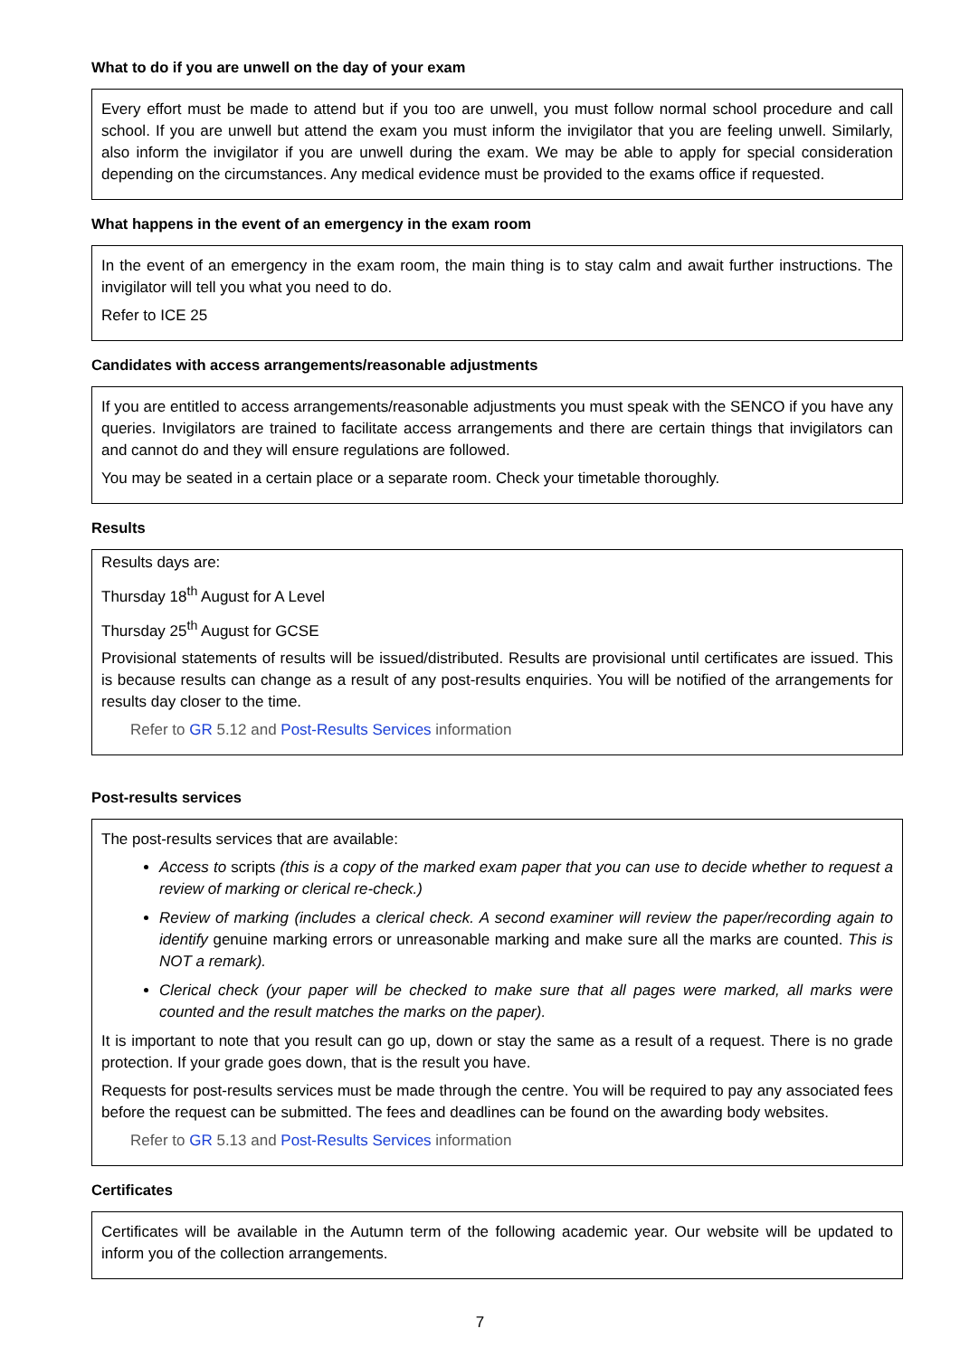What to do if you are unwell on the day of your exam
Every effort must be made to attend but if you too are unwell, you must follow normal school procedure and call school. If you are unwell but attend the exam you must inform the invigilator that you are feeling unwell. Similarly, also inform the invigilator if you are unwell during the exam. We may be able to apply for special consideration depending on the circumstances. Any medical evidence must be provided to the exams office if requested.
What happens in the event of an emergency in the exam room
In the event of an emergency in the exam room, the main thing is to stay calm and await further instructions. The invigilator will tell you what you need to do.
Refer to ICE 25
Candidates with access arrangements/reasonable adjustments
If you are entitled to access arrangements/reasonable adjustments you must speak with the SENCO if you have any queries. Invigilators are trained to facilitate access arrangements and there are certain things that invigilators can and cannot do and they will ensure regulations are followed.
You may be seated in a certain place or a separate room. Check your timetable thoroughly.
Results
Results days are:
Thursday 18<sup>th</sup> August for A Level
Thursday 25<sup>th</sup> August for GCSE
Provisional statements of results will be issued/distributed. Results are provisional until certificates are issued. This is because results can change as a result of any post-results enquiries. You will be notified of the arrangements for results day closer to the time.
Refer to GR 5.12 and Post-Results Services information
Post-results services
The post-results services that are available:
Access to scripts (this is a copy of the marked exam paper that you can use to decide whether to request a review of marking or clerical re-check.)
Review of marking (includes a clerical check. A second examiner will review the paper/recording again to identify genuine marking errors or unreasonable marking and make sure all the marks are counted. This is NOT a remark).
Clerical check (your paper will be checked to make sure that all pages were marked, all marks were counted and the result matches the marks on the paper).
It is important to note that you result can go up, down or stay the same as a result of a request. There is no grade protection. If your grade goes down, that is the result you have.
Requests for post-results services must be made through the centre. You will be required to pay any associated fees before the request can be submitted. The fees and deadlines can be found on the awarding body websites.
Refer to GR 5.13 and Post-Results Services information
Certificates
Certificates will be available in the Autumn term of the following academic year. Our website will be updated to inform you of the collection arrangements.
7